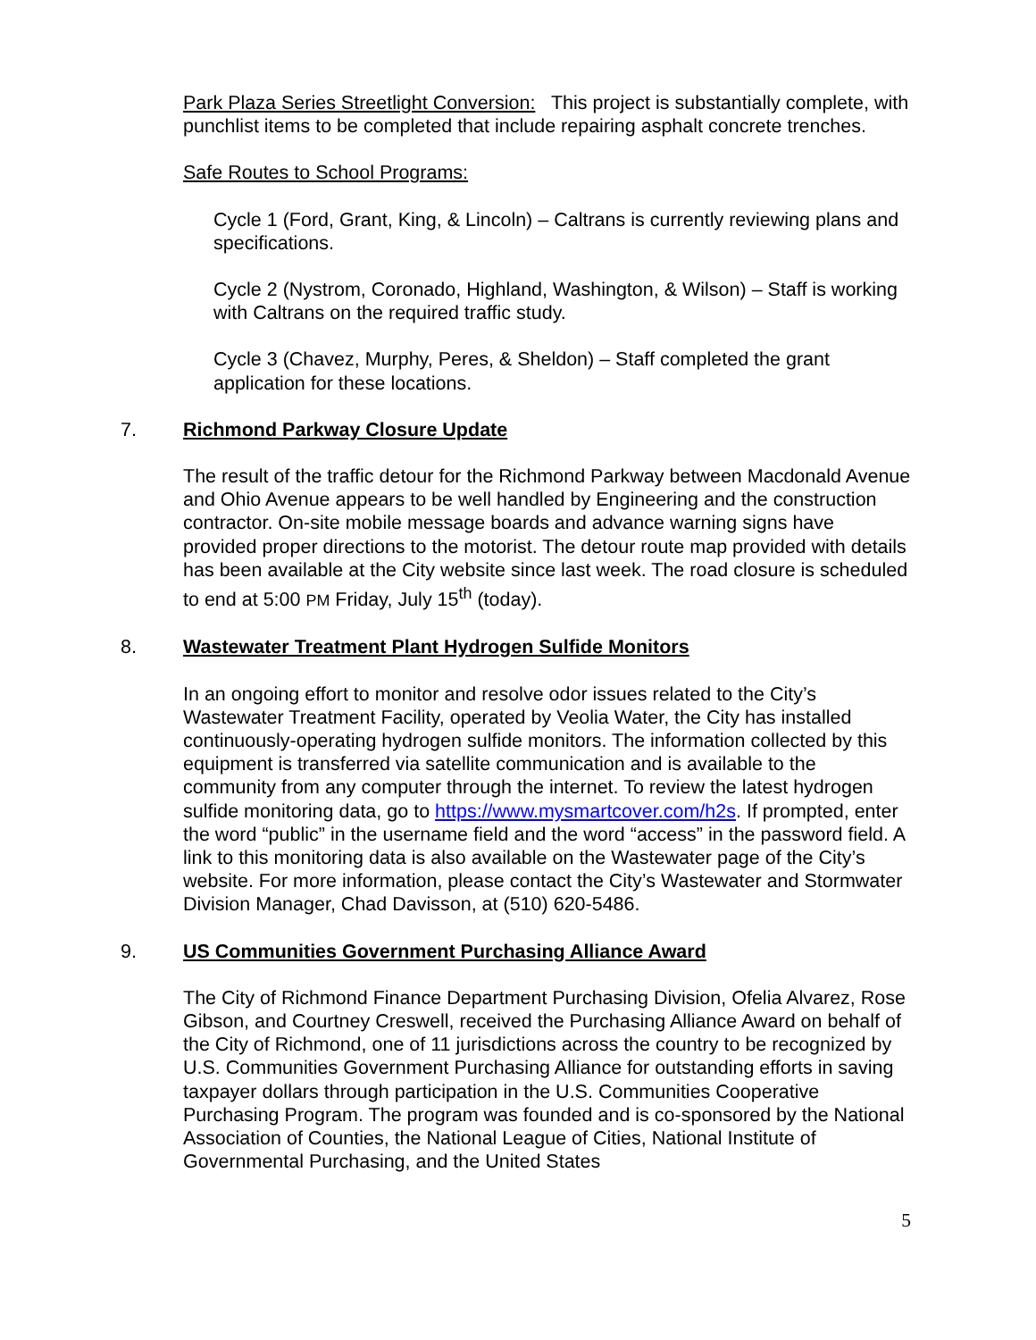Park Plaza Series Streetlight Conversion: This project is substantially complete, with punchlist items to be completed that include repairing asphalt concrete trenches.
Safe Routes to School Programs:
Cycle 1 (Ford, Grant, King, & Lincoln) – Caltrans is currently reviewing plans and specifications.
Cycle 2 (Nystrom, Coronado, Highland, Washington, & Wilson) – Staff is working with Caltrans on the required traffic study.
Cycle 3 (Chavez, Murphy, Peres, & Sheldon) – Staff completed the grant application for these locations.
7. Richmond Parkway Closure Update
The result of the traffic detour for the Richmond Parkway between Macdonald Avenue and Ohio Avenue appears to be well handled by Engineering and the construction contractor. On-site mobile message boards and advance warning signs have provided proper directions to the motorist. The detour route map provided with details has been available at the City website since last week. The road closure is scheduled to end at 5:00 PM Friday, July 15<sup>th</sup> (today).
8. Wastewater Treatment Plant Hydrogen Sulfide Monitors
In an ongoing effort to monitor and resolve odor issues related to the City’s Wastewater Treatment Facility, operated by Veolia Water, the City has installed continuously-operating hydrogen sulfide monitors. The information collected by this equipment is transferred via satellite communication and is available to the community from any computer through the internet. To review the latest hydrogen sulfide monitoring data, go to https://www.mysmartcover.com/h2s. If prompted, enter the word “public” in the username field and the word “access” in the password field. A link to this monitoring data is also available on the Wastewater page of the City’s website. For more information, please contact the City’s Wastewater and Stormwater Division Manager, Chad Davisson, at (510) 620-5486.
9. US Communities Government Purchasing Alliance Award
The City of Richmond Finance Department Purchasing Division, Ofelia Alvarez, Rose Gibson, and Courtney Creswell, received the Purchasing Alliance Award on behalf of the City of Richmond, one of 11 jurisdictions across the country to be recognized by U.S. Communities Government Purchasing Alliance for outstanding efforts in saving taxpayer dollars through participation in the U.S. Communities Cooperative Purchasing Program. The program was founded and is co-sponsored by the National Association of Counties, the National League of Cities, National Institute of Governmental Purchasing, and the United States
5